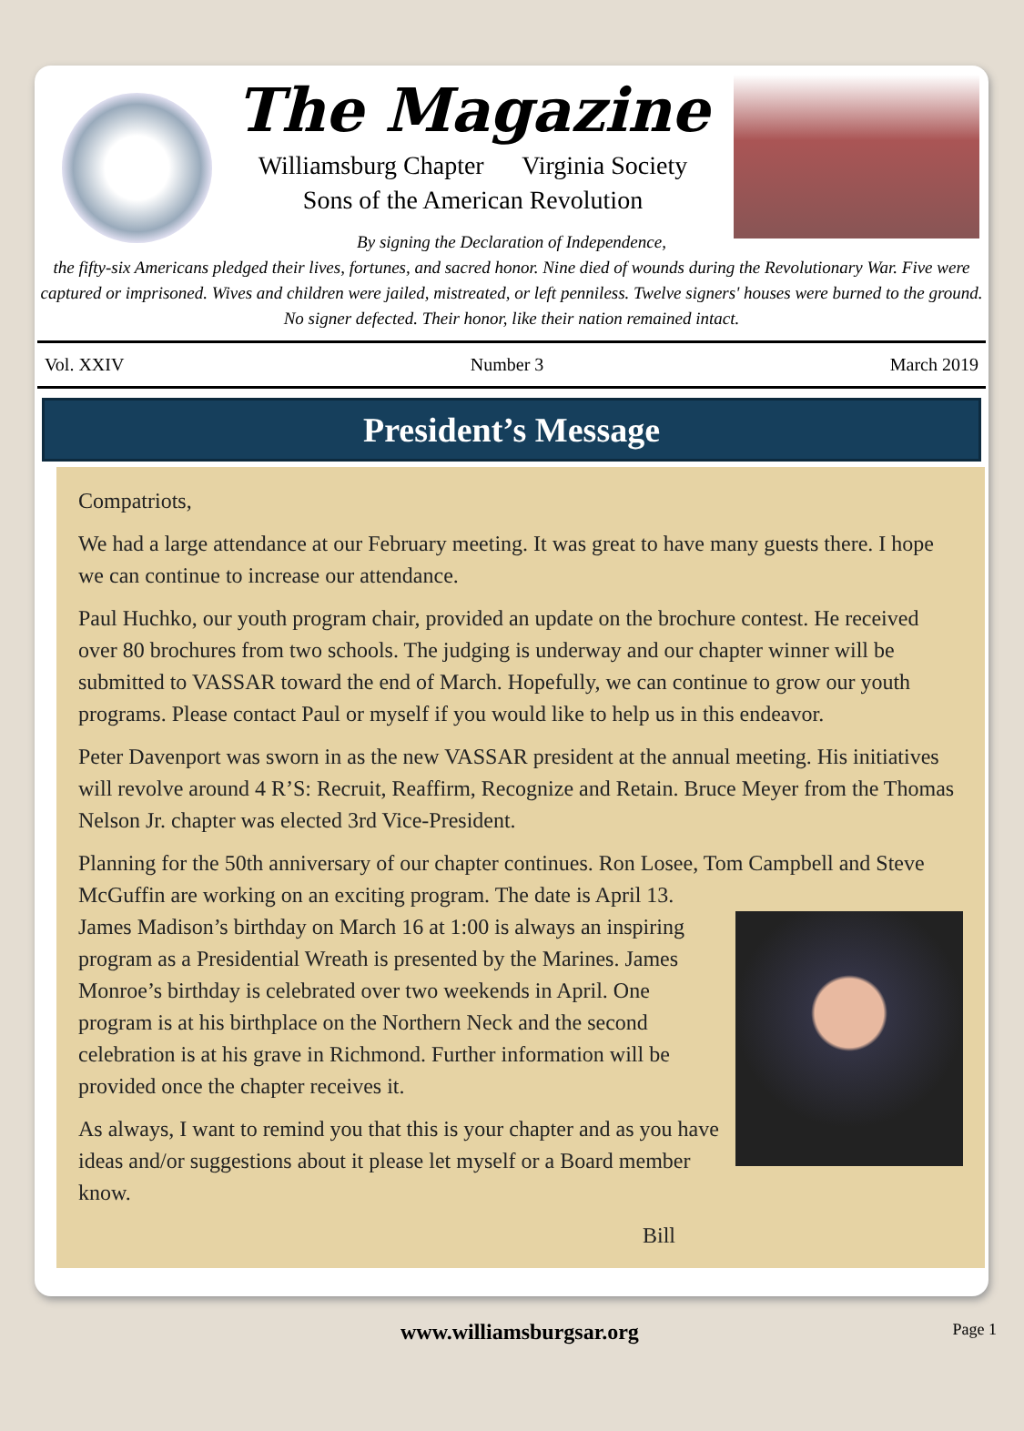The Magazine
Williamsburg Chapter Virginia Society
Sons of the American Revolution
By signing the Declaration of Independence,
the fifty-six Americans pledged their lives, fortunes, and sacred honor. Nine died of wounds during the Revolutionary War. Five were captured or imprisoned. Wives and children were jailed, mistreated, or left penniless. Twelve signers' houses were burned to the ground. No signer defected. Their honor, like their nation remained intact.
Vol. XXIV Number 3 March 2019
President’s Message
Compatriots,
We had a large attendance at our February meeting. It was great to have many guests there. I hope we can continue to increase our attendance.
Paul Huchko, our youth program chair, provided an update on the brochure contest. He received over 80 brochures from two schools. The judging is underway and our chapter winner will be submitted to VASSAR toward the end of March. Hopefully, we can continue to grow our youth programs. Please contact Paul or myself if you would like to help us in this endeavor.
Peter Davenport was sworn in as the new VASSAR president at the annual meeting. His initiatives will revolve around 4 R’S: Recruit, Reaffirm, Recognize and Retain. Bruce Meyer from the Thomas Nelson Jr. chapter was elected 3rd Vice-President.
Planning for the 50th anniversary of our chapter continues. Ron Losee, Tom Campbell and Steve McGuffin are working on an exciting program. The date is April 13.
James Madison’s birthday on March 16 at 1:00 is always an inspiring program as a Presidential Wreath is presented by the Marines. James Monroe’s birthday is celebrated over two weekends in April. One program is at his birthplace on the Northern Neck and the second celebration is at his grave in Richmond. Further information will be provided once the chapter receives it.
As always, I want to remind you that this is your chapter and as you have ideas and/or suggestions about it please let myself or a Board member know.
Bill
www.williamsburgsar.org Page 1